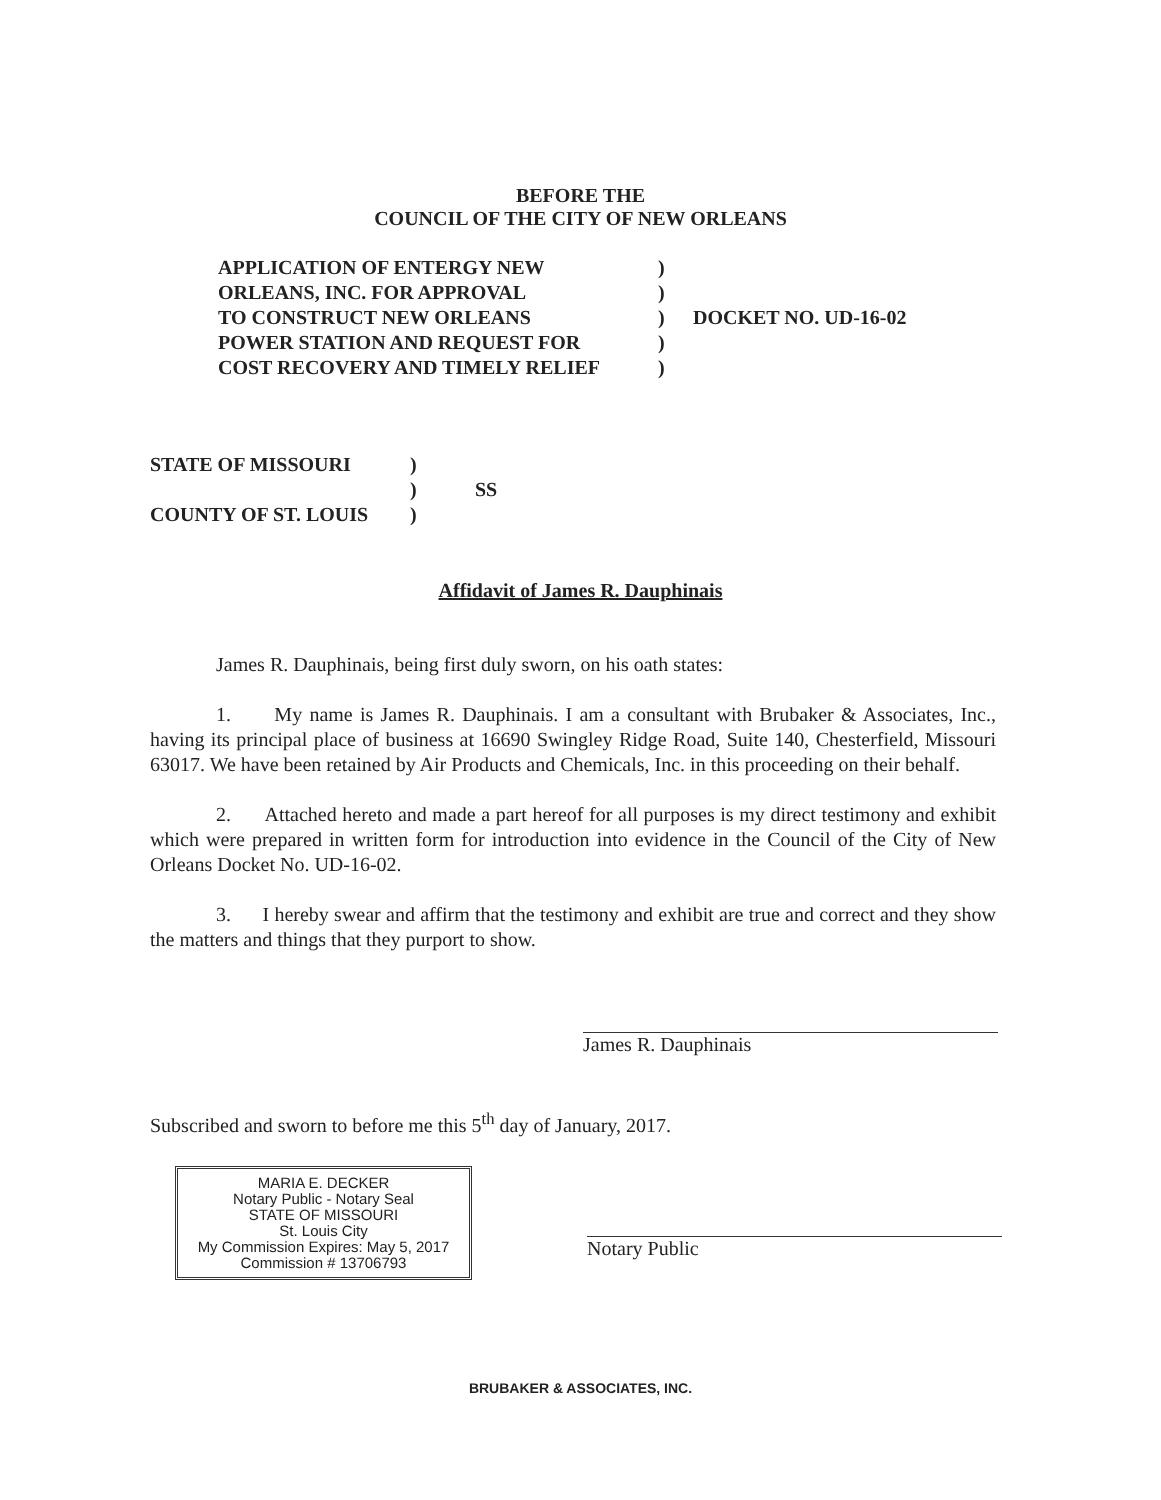BEFORE THE
COUNCIL OF THE CITY OF NEW ORLEANS
| APPLICATION OF ENTERGY NEW | ) | |
| ORLEANS, INC. FOR APPROVAL | ) | |
| TO CONSTRUCT NEW ORLEANS | ) | DOCKET NO. UD-16-02 |
| POWER STATION AND REQUEST FOR | ) | |
| COST RECOVERY AND TIMELY RELIEF | ) | |
| STATE OF MISSOURI | ) | |
| | ) | SS |
| COUNTY OF ST. LOUIS | ) | |
Affidavit of James R. Dauphinais
James R. Dauphinais, being first duly sworn, on his oath states:
1. My name is James R. Dauphinais. I am a consultant with Brubaker & Associates, Inc., having its principal place of business at 16690 Swingley Ridge Road, Suite 140, Chesterfield, Missouri 63017. We have been retained by Air Products and Chemicals, Inc. in this proceeding on their behalf.
2. Attached hereto and made a part hereof for all purposes is my direct testimony and exhibit which were prepared in written form for introduction into evidence in the Council of the City of New Orleans Docket No. UD-16-02.
3. I hereby swear and affirm that the testimony and exhibit are true and correct and they show the matters and things that they purport to show.
James R. Dauphinais
Subscribed and sworn to before me this 5<sup>th</sup> day of January, 2017.
MARIA E. DECKER
Notary Public - Notary Seal
STATE OF MISSOURI
St. Louis City
My Commission Expires: May 5, 2017
Commission # 13706793
Notary Public
BRUBAKER & ASSOCIATES, INC.